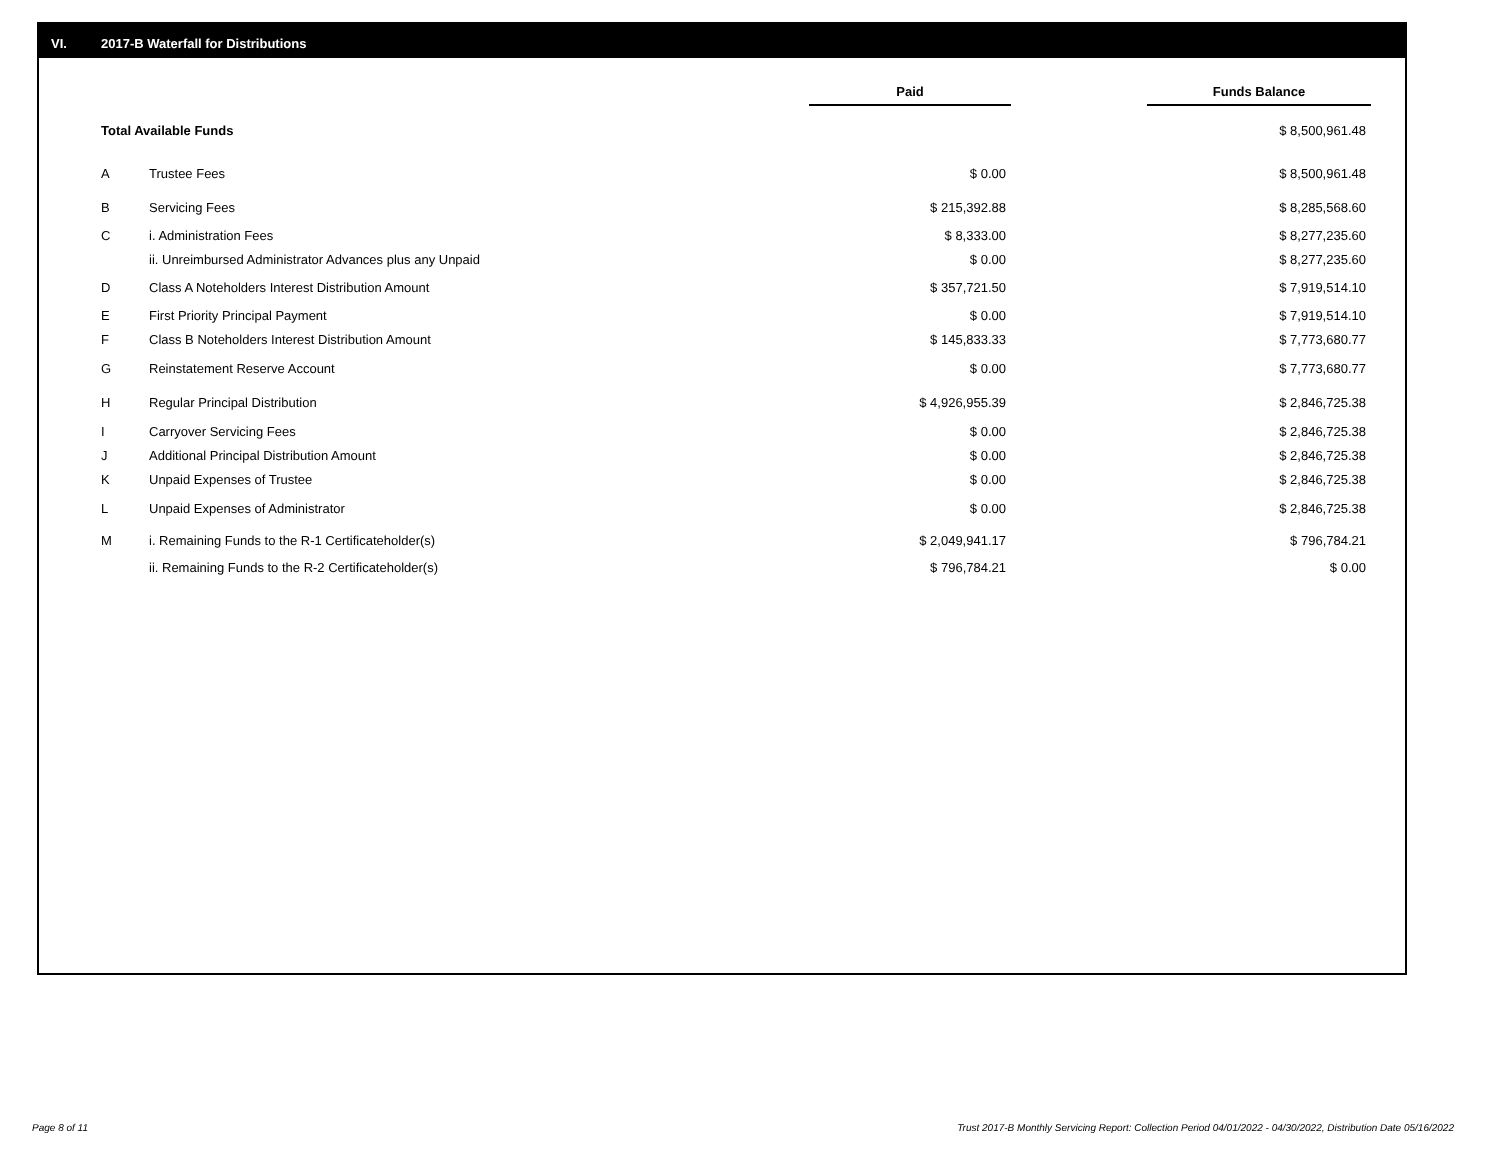VI. 2017-B Waterfall for Distributions
| | | Paid | | Funds Balance |
| Total Available Funds | | | | $ 8,500,961.48 |
| A | Trustee Fees | $ 0.00 | | $ 8,500,961.48 |
| B | Servicing Fees | $ 215,392.88 | | $ 8,285,568.60 |
| C | i. Administration Fees | $ 8,333.00 | | $ 8,277,235.60 |
| | ii. Unreimbursed Administrator Advances plus any Unpaid | $ 0.00 | | $ 8,277,235.60 |
| D | Class A Noteholders Interest Distribution Amount | $ 357,721.50 | | $ 7,919,514.10 |
| E | First Priority Principal Payment | $ 0.00 | | $ 7,919,514.10 |
| F | Class B Noteholders Interest Distribution Amount | $ 145,833.33 | | $ 7,773,680.77 |
| G | Reinstatement Reserve Account | $ 0.00 | | $ 7,773,680.77 |
| H | Regular Principal Distribution | $ 4,926,955.39 | | $ 2,846,725.38 |
| I | Carryover Servicing Fees | $ 0.00 | | $ 2,846,725.38 |
| J | Additional Principal Distribution Amount | $ 0.00 | | $ 2,846,725.38 |
| K | Unpaid Expenses of Trustee | $ 0.00 | | $ 2,846,725.38 |
| L | Unpaid Expenses of Administrator | $ 0.00 | | $ 2,846,725.38 |
| M | i. Remaining Funds to the R-1 Certificateholder(s) | $ 2,049,941.17 | | $ 796,784.21 |
| | ii. Remaining Funds to the R-2 Certificateholder(s) | $ 796,784.21 | | $ 0.00 |
Page 8 of 11
Trust 2017-B Monthly Servicing Report: Collection Period 04/01/2022 - 04/30/2022, Distribution Date 05/16/2022